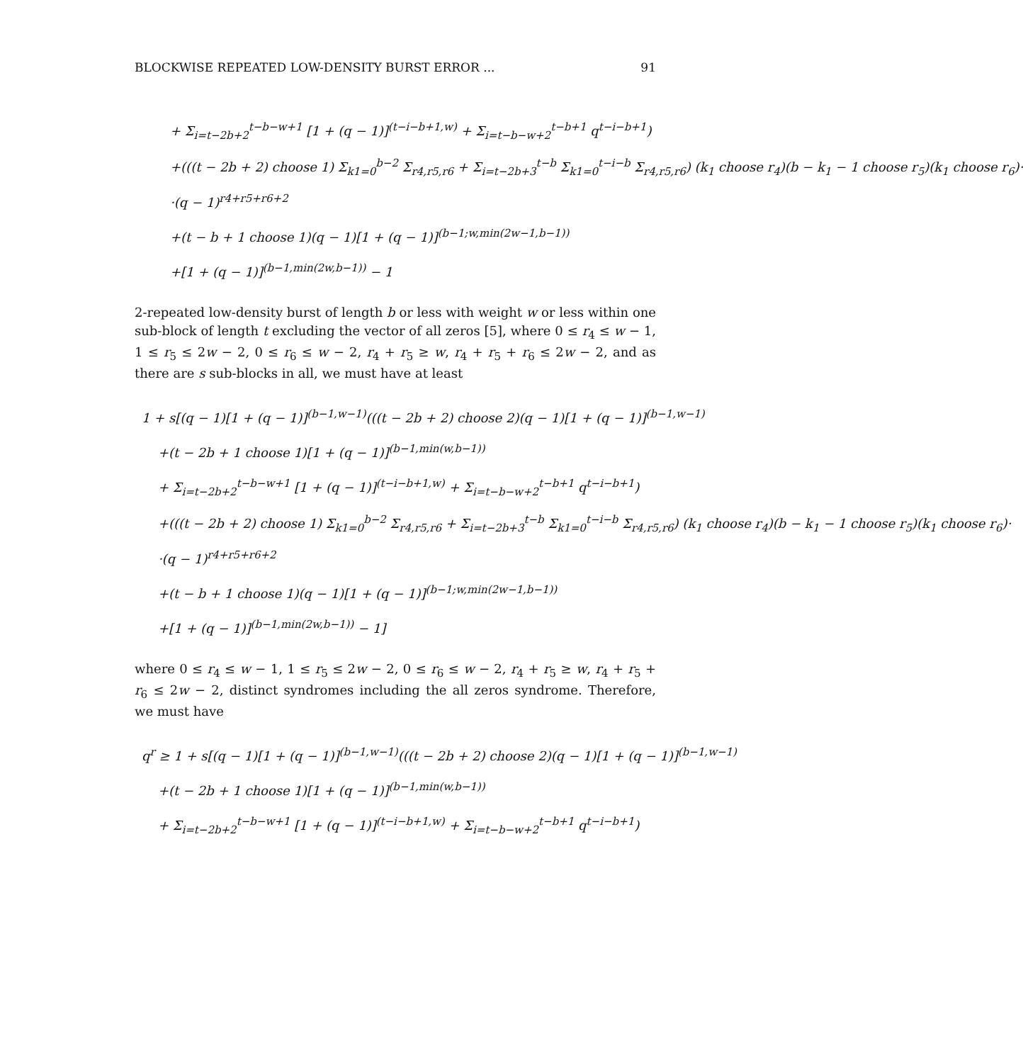BLOCKWISE REPEATED LOW-DENSITY BURST ERROR ... 91
+ Σ<sub>i=t−2b+2</sub><sup>t−b−w+1</sup> [1 + (q − 1)]<sup>(t−i−b+1,w)</sup> + Σ<sub>i=t−b−w+2</sub><sup>t−b+1</sup> q<sup>t−i−b+1</sup>)
+(((t − 2b + 2) choose 1) Σ<sub>k1=0</sub><sup>b−2</sup> Σ<sub>r4,r5,r6</sub> + Σ<sub>i=t−2b+3</sub><sup>t−b</sup> Σ<sub>k1=0</sub><sup>t−i−b</sup> Σ<sub>r4,r5,r6</sub>) (k<sub>1</sub> choose r<sub>4</sub>)(b − k<sub>1</sub> − 1 choose r<sub>5</sub>)(k<sub>1</sub> choose r<sub>6</sub>)·
·(q − 1)<sup>r4+r5+r6+2</sup>
+(t − b + 1 choose 1)(q − 1)[1 + (q − 1)]<sup>(b−1;w,min(2w−1,b−1))</sup>
+[1 + (q − 1)]<sup>(b−1,min(2w,b−1))</sup> − 1
2-repeated low-density burst of length b or less with weight w or less within one sub-block of length t excluding the vector of all zeros [5], where 0 ≤ r<sub>4</sub> ≤ w − 1, 1 ≤ r<sub>5</sub> ≤ 2w − 2, 0 ≤ r<sub>6</sub> ≤ w − 2, r<sub>4</sub> + r<sub>5</sub> ≥ w, r<sub>4</sub> + r<sub>5</sub> + r<sub>6</sub> ≤ 2w − 2, and as there are s sub-blocks in all, we must have at least
1 + s[(q − 1)[1 + (q − 1)]<sup>(b−1,w−1)</sup>(((t − 2b + 2) choose 2)(q − 1)[1 + (q − 1)]<sup>(b−1,w−1)</sup>
+(t − 2b + 1 choose 1)[1 + (q − 1)]<sup>(b−1,min(w,b−1))</sup>
+ Σ<sub>i=t−2b+2</sub><sup>t−b−w+1</sup> [1 + (q − 1)]<sup>(t−i−b+1,w)</sup> + Σ<sub>i=t−b−w+2</sub><sup>t−b+1</sup> q<sup>t−i−b+1</sup>)
+(((t − 2b + 2) choose 1) Σ<sub>k1=0</sub><sup>b−2</sup> Σ<sub>r4,r5,r6</sub> + Σ<sub>i=t−2b+3</sub><sup>t−b</sup> Σ<sub>k1=0</sub><sup>t−i−b</sup> Σ<sub>r4,r5,r6</sub>) (k<sub>1</sub> choose r<sub>4</sub>)(b − k<sub>1</sub> − 1 choose r<sub>5</sub>)(k<sub>1</sub> choose r<sub>6</sub>)·
·(q − 1)<sup>r4+r5+r6+2</sup>
+(t − b + 1 choose 1)(q − 1)[1 + (q − 1)]<sup>(b−1;w,min(2w−1,b−1))</sup>
+[1 + (q − 1)]<sup>(b−1,min(2w,b−1))</sup> − 1]
where 0 ≤ r<sub>4</sub> ≤ w − 1, 1 ≤ r<sub>5</sub> ≤ 2w − 2, 0 ≤ r<sub>6</sub> ≤ w − 2, r<sub>4</sub> + r<sub>5</sub> ≥ w, r<sub>4</sub> + r<sub>5</sub> + r<sub>6</sub> ≤ 2w − 2, distinct syndromes including the all zeros syndrome. Therefore, we must have
q<sup>r</sup> ≥ 1 + s[(q − 1)[1 + (q − 1)]<sup>(b−1,w−1)</sup>(((t − 2b + 2) choose 2)(q − 1)[1 + (q − 1)]<sup>(b−1,w−1)</sup>
+(t − 2b + 1 choose 1)[1 + (q − 1)]<sup>(b−1,min(w,b−1))</sup>
+ Σ<sub>i=t−2b+2</sub><sup>t−b−w+1</sup> [1 + (q − 1)]<sup>(t−i−b+1,w)</sup> + Σ<sub>i=t−b−w+2</sub><sup>t−b+1</sup> q<sup>t−i−b+1</sup>)